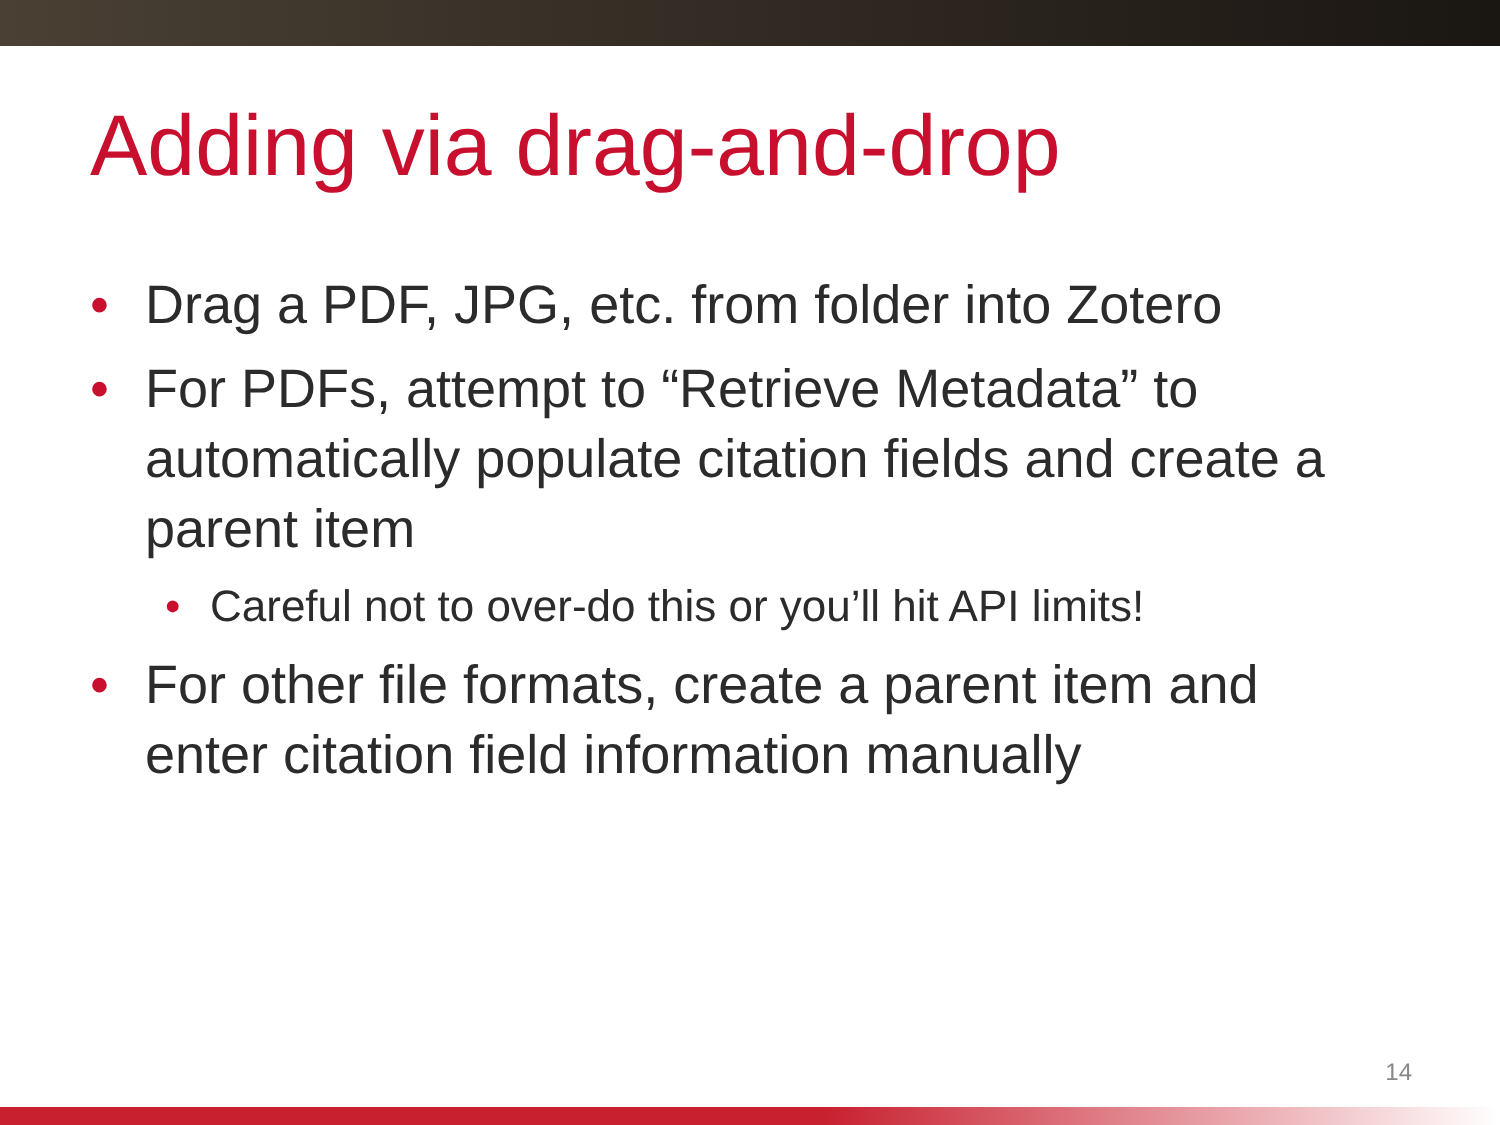Adding via drag-and-drop
• Drag a PDF, JPG, etc. from folder into Zotero
• For PDFs, attempt to “Retrieve Metadata” to automatically populate citation fields and create a parent item
• Careful not to over-do this or you’ll hit API limits!
• For other file formats, create a parent item and enter citation field information manually
14